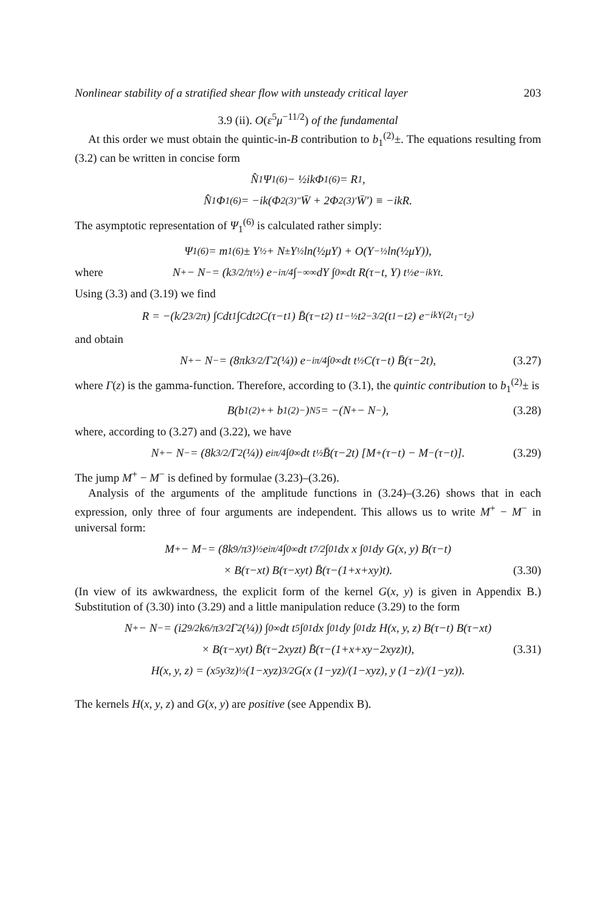Nonlinear stability of a stratified shear flow with unsteady critical layer 203
3.9 (ii). O(ε<sup>5</sup>μ<sup>−11/2</sup>) of the fundamental
At this order we must obtain the quintic-in-B contribution to b<sub>1</sub><sup>(2)</sup>±. The equations resulting from (3.2) can be written in concise form
N̂<sub>1</sub> Ψ<sub>1</sub><sup>(6)</sup> − ½ikΦ<sub>1</sub><sup>(6)</sup> = R<sub>1</sub>,
N̂<sub>1</sub> Φ<sub>1</sub><sup>(6)</sup> = −ik(Φ<sub>2</sub><sup>(3)″</sup>W̄ + 2Φ<sub>2</sub><sup>(3)′</sup>W̄′) ≡ −ikR.
The asymptotic representation of Ψ<sub>1</sub><sup>(6)</sup> is calculated rather simply:
Ψ<sub>1</sub><sup>(6)</sup> = m<sub>1</sub><sup>(6)</sup>± Y<sup>½</sup> + N<sup>±</sup> Y<sup>½</sup> ln(½μY) + O(Y<sup>−½</sup> ln(½μY)),
where N<sup>+</sup> − N<sup>−</sup> = (k<sup>3/2</sup>/π<sup>½</sup>) e<sup>−iπ/4</sup> ∫<sub>−∞</sub><sup>∞</sup> dY ∫<sub>0</sub><sup>∞</sup> dt R(τ−t, Y) t<sup>½</sup> e<sup>−ikYt</sup>.
Using (3.3) and (3.19) we find
R = −(k/2<sup>3/2</sup>π) ∫<sub>C</sub> dt<sub>1</sub> ∫<sub>C</sub> dt<sub>2</sub> C(τ−t<sub>1</sub>) B̄(τ−t<sub>2</sub>) t<sub>1</sub><sup>−½</sup>t<sub>2</sub><sup>−3/2</sup>(t<sub>1</sub>−t<sub>2</sub>) e<sup>−ikY(2t<sub>1</sub>−t<sub>2</sub>)</sup>
and obtain
N<sup>+</sup> − N<sup>−</sup> = (8πk<sup>3/2</sup>/Γ<sup>2</sup>(¼)) e<sup>−iπ/4</sup> ∫<sub>0</sub><sup>∞</sup> dt t<sup>½</sup> C(τ−t) B̄(τ−2t), (3.27)
where Γ(z) is the gamma-function. Therefore, according to (3.1), the quintic contribution to b<sub>1</sub><sup>(2)</sup>± is
B(b<sub>1</sub><sup>(2)+</sup> + b<sub>1</sub><sup>(2)−</sup>)<sub>N5</sub> = −(N<sup>+</sup> − N<sup>−</sup>), (3.28)
where, according to (3.27) and (3.22), we have
N<sup>+</sup> − N<sup>−</sup> = (8k<sup>3/2</sup>/Γ<sup>2</sup>(¼)) e<sup>iπ/4</sup> ∫<sub>0</sub><sup>∞</sup> dt t<sup>½</sup> B̄(τ−2t) [M<sup>+</sup>(τ−t) − M<sup>−</sup>(τ−t)]. (3.29)
The jump M<sup>+</sup> − M<sup>−</sup> is defined by formulae (3.23)–(3.26).
Analysis of the arguments of the amplitude functions in (3.24)–(3.26) shows that in each expression, only three of four arguments are independent. This allows us to write M<sup>+</sup> − M<sup>−</sup> in universal form:
M<sup>+</sup> − M<sup>−</sup> = (8k<sup>9</sup>/π<sup>3</sup>)<sup>½</sup> e<sup>iπ/4</sup> ∫<sub>0</sub><sup>∞</sup> dt t<sup>7/2</sup> ∫<sub>0</sub><sup>1</sup> dx x ∫<sub>0</sub><sup>1</sup> dy G(x, y) B(τ−t)
× B(τ−xt) B(τ−xyt) B̄(τ−(1+x+xy)t). (3.30)
(In view of its awkwardness, the explicit form of the kernel G(x, y) is given in Appendix B.) Substitution of (3.30) into (3.29) and a little manipulation reduce (3.29) to the form
N<sup>+</sup> − N<sup>−</sup> = (i2<sup>9/2</sup>k<sup>6</sup>/π<sup>3/2</sup>Γ<sup>2</sup>(¼)) ∫<sub>0</sub><sup>∞</sup> dt t<sup>5</sup> ∫<sub>0</sub><sup>1</sup> dx ∫<sub>0</sub><sup>1</sup> dy ∫<sub>0</sub><sup>1</sup> dz H(x, y, z) B(τ−t) B(τ−xt)
× B(τ−xyt) B̄(τ−2xyzt) B̄(τ−(1+x+xy−2xyz)t), (3.31)
H(x, y, z) = (x<sup>5</sup>y<sup>3</sup>z)<sup>½</sup>(1−xyz)<sup>3/2</sup> G(x (1−yz)/(1−xyz), y (1−z)/(1−yz)).
The kernels H(x, y, z) and G(x, y) are positive (see Appendix B).